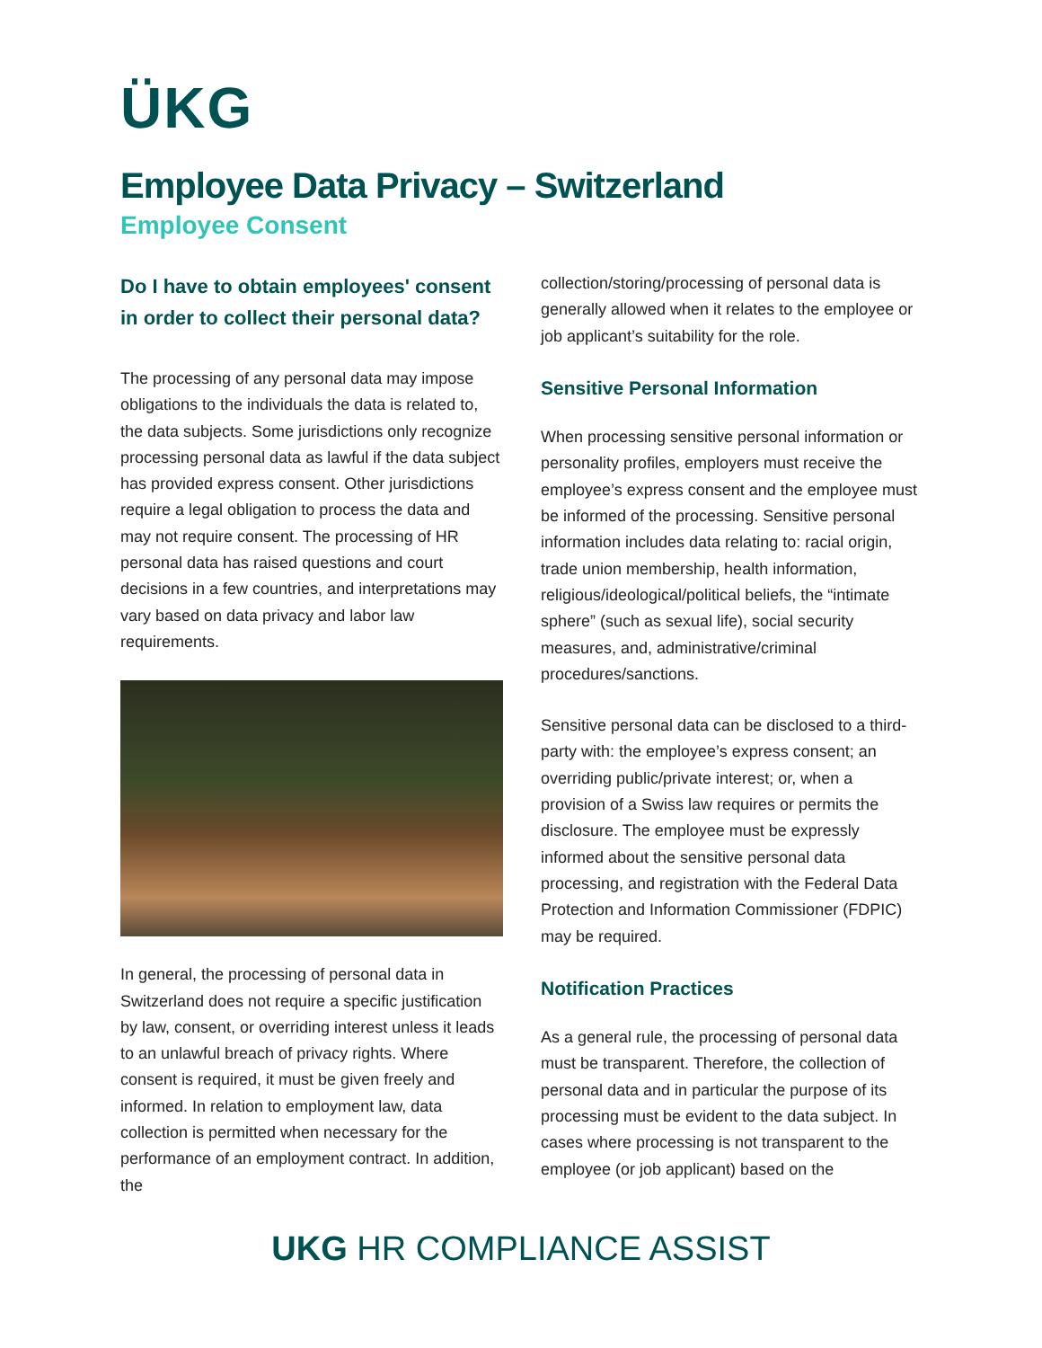ÜKG
Employee Data Privacy – Switzerland
Employee Consent
Do I have to obtain employees' consent in order to collect their personal data?
The processing of any personal data may impose obligations to the individuals the data is related to, the data subjects. Some jurisdictions only recognize processing personal data as lawful if the data subject has provided express consent. Other jurisdictions require a legal obligation to process the data and may not require consent. The processing of HR personal data has raised questions and court decisions in a few countries, and interpretations may vary based on data privacy and labor law requirements.
In general, the processing of personal data in Switzerland does not require a specific justification by law, consent, or overriding interest unless it leads to an unlawful breach of privacy rights. Where consent is required, it must be given freely and informed. In relation to employment law, data collection is permitted when necessary for the performance of an employment contract. In addition, the
collection/storing/processing of personal data is generally allowed when it relates to the employee or job applicant’s suitability for the role.
Sensitive Personal Information
When processing sensitive personal information or personality profiles, employers must receive the employee’s express consent and the employee must be informed of the processing. Sensitive personal information includes data relating to: racial origin, trade union membership, health information, religious/ideological/political beliefs, the “intimate sphere” (such as sexual life), social security measures, and, administrative/criminal procedures/sanctions.
Sensitive personal data can be disclosed to a third-party with: the employee’s express consent; an overriding public/private interest; or, when a provision of a Swiss law requires or permits the disclosure. The employee must be expressly informed about the sensitive personal data processing, and registration with the Federal Data Protection and Information Commissioner (FDPIC) may be required.
Notification Practices
As a general rule, the processing of personal data must be transparent. Therefore, the collection of personal data and in particular the purpose of its processing must be evident to the data subject. In cases where processing is not transparent to the employee (or job applicant) based on the
UKG HR COMPLIANCE ASSIST